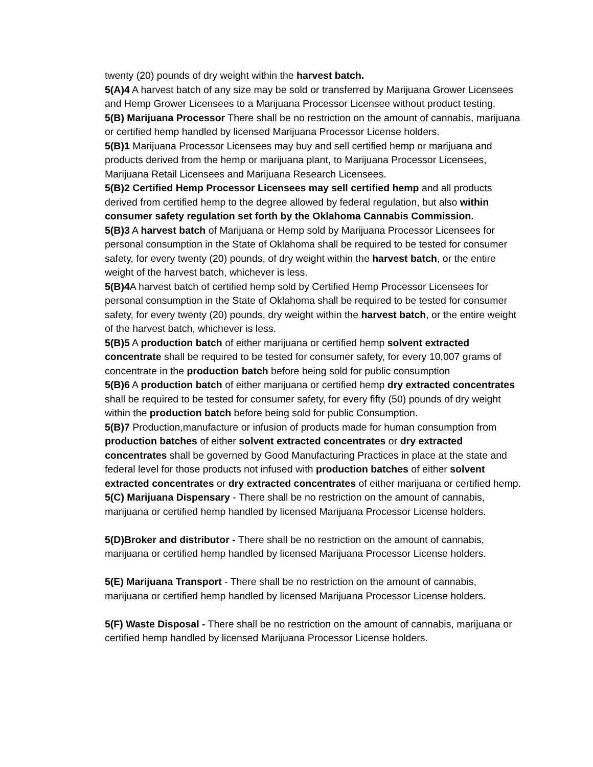twenty (20) pounds of dry weight within the harvest batch.
5(A)4 A harvest batch of any size may be sold or transferred by Marijuana Grower Licensees and Hemp Grower Licensees to a Marijuana Processor Licensee without product testing.
5(B) Marijuana Processor There shall be no restriction on the amount of cannabis, marijuana or certified hemp handled by licensed Marijuana Processor License holders.
5(B)1 Marijuana Processor Licensees may buy and sell certified hemp or marijuana and products derived from the hemp or marijuana plant, to Marijuana Processor Licensees, Marijuana Retail Licensees and Marijuana Research Licensees.
5(B)2 Certified Hemp Processor Licensees may sell certified hemp and all products derived from certified hemp to the degree allowed by federal regulation, but also within consumer safety regulation set forth by the Oklahoma Cannabis Commission.
5(B)3 A harvest batch of Marijuana or Hemp sold by Marijuana Processor Licensees for personal consumption in the State of Oklahoma shall be required to be tested for consumer safety, for every twenty (20) pounds, of dry weight within the harvest batch, or the entire weight of the harvest batch, whichever is less.
5(B)4 A harvest batch of certified hemp sold by Certified Hemp Processor Licensees for personal consumption in the State of Oklahoma shall be required to be tested for consumer safety, for every twenty (20) pounds, dry weight within the harvest batch, or the entire weight of the harvest batch, whichever is less.
5(B)5 A production batch of either marijuana or certified hemp solvent extracted concentrate shall be required to be tested for consumer safety, for every 10,007 grams of concentrate in the production batch before being sold for public consumption
5(B)6 A production batch of either marijuana or certified hemp dry extracted concentrates shall be required to be tested for consumer safety, for every fifty (50) pounds of dry weight within the production batch before being sold for public Consumption.
5(B)7 Production,manufacture or infusion of products made for human consumption from production batches of either solvent extracted concentrates or dry extracted concentrates shall be governed by Good Manufacturing Practices in place at the state and federal level for those products not infused with production batches of either solvent extracted concentrates or dry extracted concentrates of either marijuana or certified hemp.
5(C) Marijuana Dispensary - There shall be no restriction on the amount of cannabis, marijuana or certified hemp handled by licensed Marijuana Processor License holders.
5(D)Broker and distributor - There shall be no restriction on the amount of cannabis, marijuana or certified hemp handled by licensed Marijuana Processor License holders.
5(E) Marijuana Transport - There shall be no restriction on the amount of cannabis, marijuana or certified hemp handled by licensed Marijuana Processor License holders.
5(F) Waste Disposal - There shall be no restriction on the amount of cannabis, marijuana or certified hemp handled by licensed Marijuana Processor License holders.